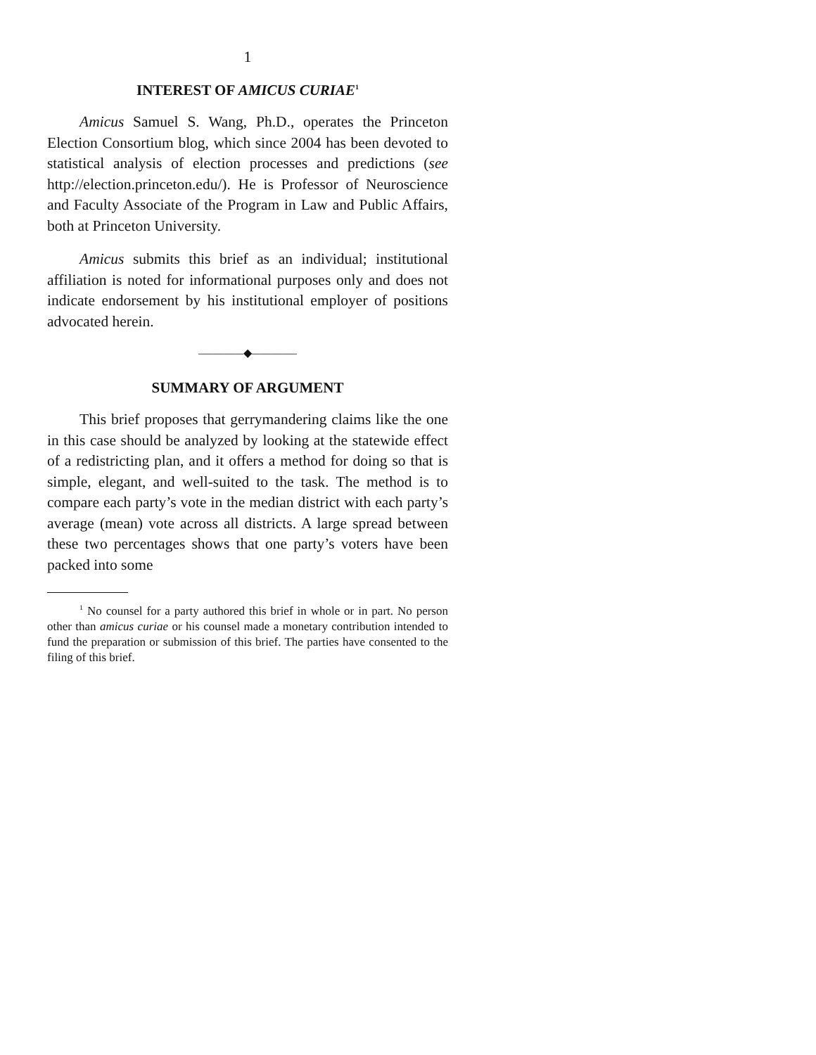1
INTEREST OF AMICUS CURIAE<sup>1</sup>
Amicus Samuel S. Wang, Ph.D., operates the Princeton Election Consortium blog, which since 2004 has been devoted to statistical analysis of election processes and predictions (see http://election.princeton.edu/). He is Professor of Neuroscience and Faculty Associate of the Program in Law and Public Affairs, both at Princeton University.
Amicus submits this brief as an individual; institutional affiliation is noted for informational purposes only and does not indicate endorsement by his institutional employer of positions advocated herein.
————◆————
SUMMARY OF ARGUMENT
This brief proposes that gerrymandering claims like the one in this case should be analyzed by looking at the statewide effect of a redistricting plan, and it offers a method for doing so that is simple, elegant, and well-suited to the task. The method is to compare each party’s vote in the median district with each party’s average (mean) vote across all districts. A large spread between these two percentages shows that one party’s voters have been packed into some
<sup>1</sup> No counsel for a party authored this brief in whole or in part. No person other than amicus curiae or his counsel made a monetary contribution intended to fund the preparation or submission of this brief. The parties have consented to the filing of this brief.